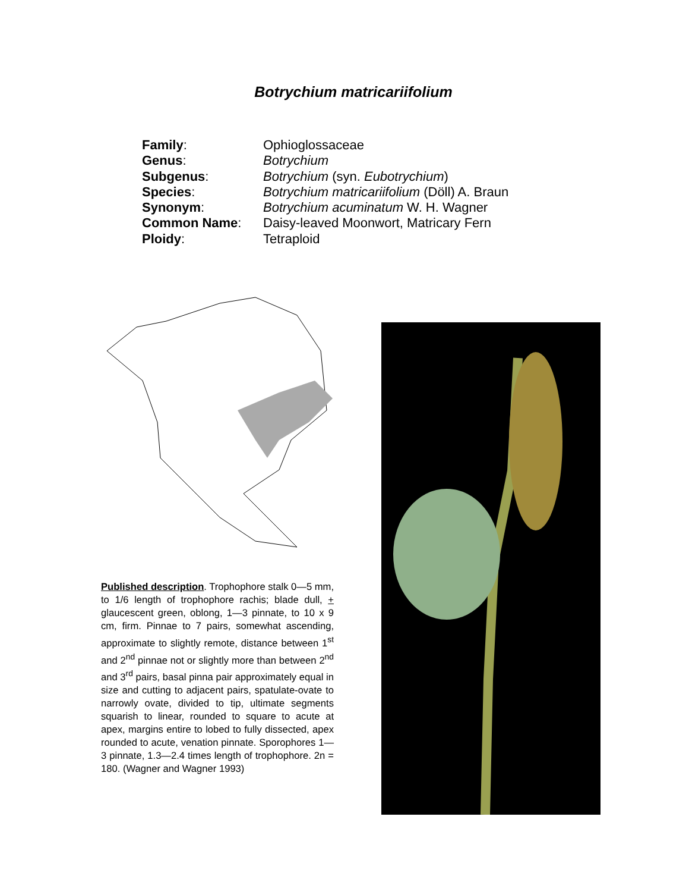Botrychium matricariifolium
Family: Ophioglossaceae
Genus: Botrychium
Subgenus: Botrychium (syn. Eubotrychium)
Species: Botrychium matricariifolium (Döll) A. Braun
Synonym: Botrychium acuminatum W. H. Wagner
Common Name: Daisy-leaved Moonwort, Matricary Fern
Ploidy: Tetraploid
Published description. Trophophore stalk 0—5 mm, to 1/6 length of trophophore rachis; blade dull, + glaucescent green, oblong, 1—3 pinnate, to 10 x 9 cm, firm. Pinnae to 7 pairs, somewhat ascending, approximate to slightly remote, distance between 1<sup>st</sup> and 2<sup>nd</sup> pinnae not or slightly more than between 2<sup>nd</sup> and 3<sup>rd</sup> pairs, basal pinna pair approximately equal in size and cutting to adjacent pairs, spatulate-ovate to narrowly ovate, divided to tip, ultimate segments squarish to linear, rounded to square to acute at apex, margins entire to lobed to fully dissected, apex rounded to acute, venation pinnate. Sporophores 1—3 pinnate, 1.3—2.4 times length of trophophore. 2n = 180. (Wagner and Wagner 1993)